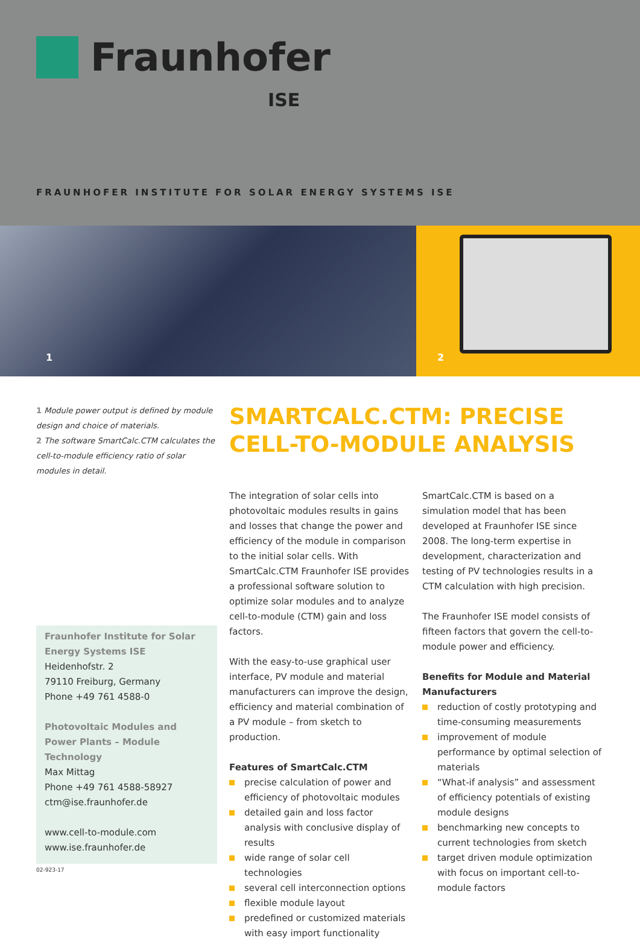Fraunhofer
ISE
FRAUNHOFER INSTITUTE FOR SOLAR ENERGY SYSTEMS ISE
1
2
1 Module power output is defined by module design and choice of materials.
2 The software SmartCalc.CTM calculates the cell-to-module efficiency ratio of solar modules in detail.
Fraunhofer Institute for Solar Energy Systems ISE
Heidenhofstr. 2
79110 Freiburg, Germany
Phone +49 761 4588-0
Photovoltaic Modules and Power Plants – Module Technology
Max Mittag
Phone +49 761 4588-58927
ctm@ise.fraunhofer.de
www.cell-to-module.com
www.ise.fraunhofer.de
SMARTCALC.CTM: PRECISE CELL-TO-MODULE ANALYSIS
The integration of solar cells into photovoltaic modules results in gains and losses that change the power and efficiency of the module in comparison to the initial solar cells. With SmartCalc.CTM Fraunhofer ISE provides a professional software solution to optimize solar modules and to analyze cell-to-module (CTM) gain and loss factors.
With the easy-to-use graphical user interface, PV module and material manufacturers can improve the design, efficiency and material combination of a PV module – from sketch to production.
Features of SmartCalc.CTM
precise calculation of power and efficiency of photovoltaic modules
detailed gain and loss factor analysis with conclusive display of results
wide range of solar cell technologies
several cell interconnection options
flexible module layout
predefined or customized materials with easy import functionality
SmartCalc.CTM is based on a simulation model that has been developed at Fraunhofer ISE since 2008. The long-term expertise in development, characterization and testing of PV technologies results in a CTM calculation with high precision.
The Fraunhofer ISE model consists of fifteen factors that govern the cell-to-module power and efficiency.
Benefits for Module and Material Manufacturers
reduction of costly prototyping and time-consuming measurements
improvement of module performance by optimal selection of materials
“What-if analysis” and assessment of efficiency potentials of existing module designs
benchmarking new concepts to current technologies from sketch
target driven module optimization with focus on important cell-to-module factors
02-923-17